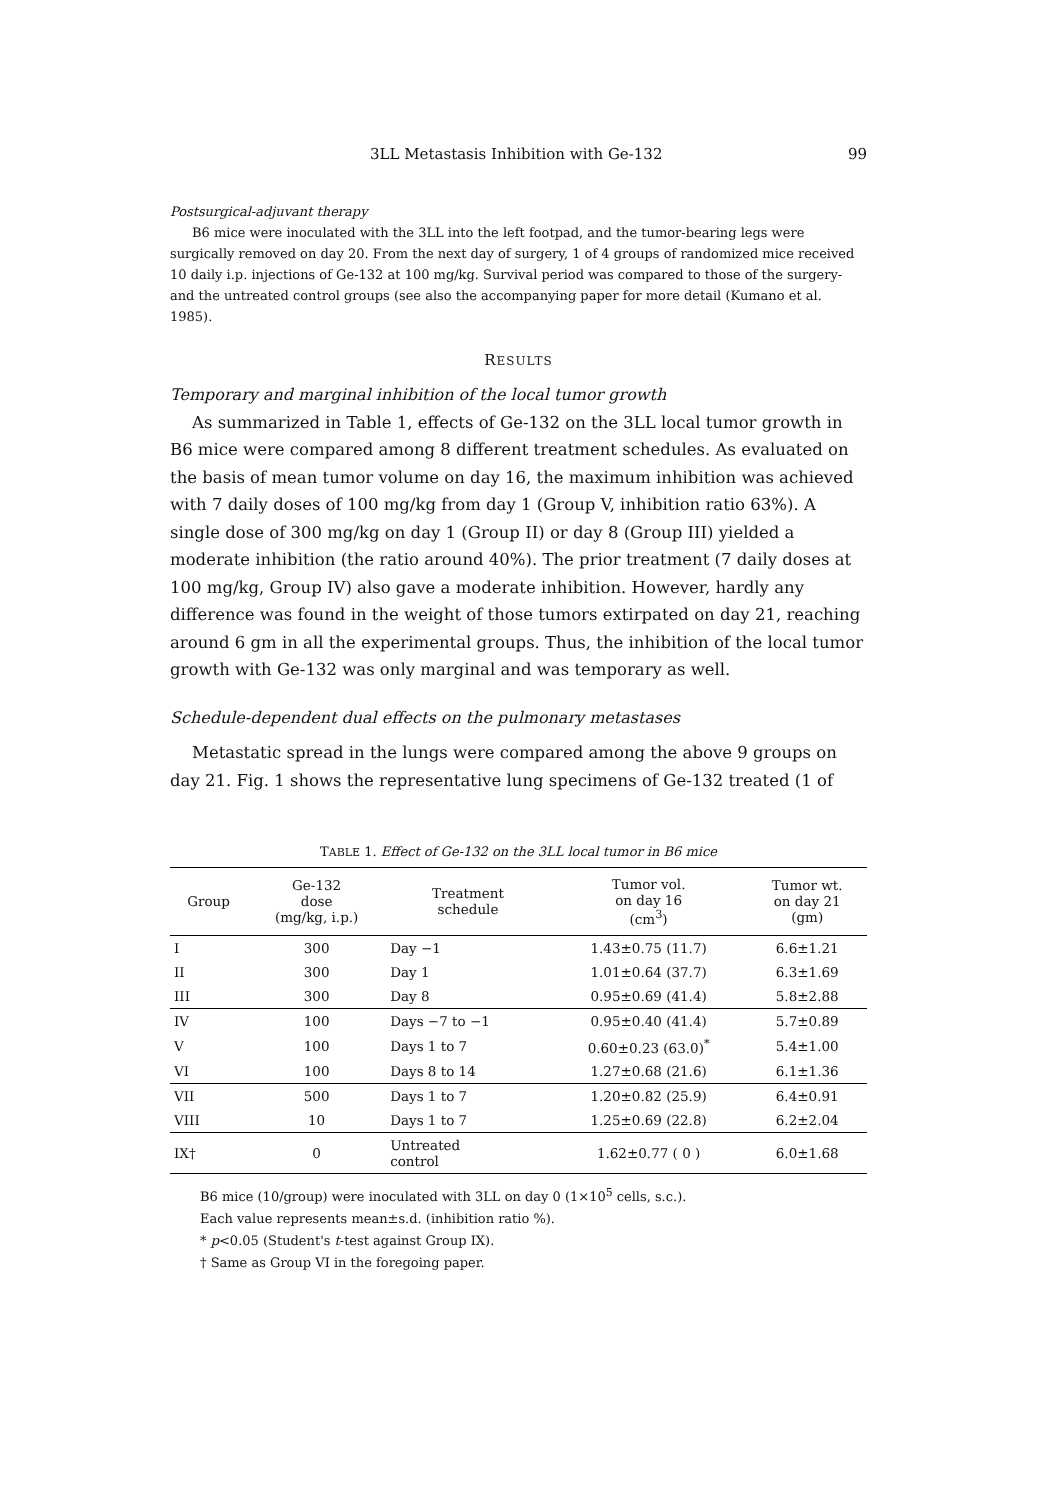3LL Metastasis Inhibition with Ge-132 99
Postsurgical-adjuvant therapy
B6 mice were inoculated with the 3LL into the left footpad, and the tumor-bearing legs were surgically removed on day 20. From the next day of surgery, 1 of 4 groups of randomized mice received 10 daily i.p. injections of Ge-132 at 100 mg/kg. Survival period was compared to those of the surgery- and the untreated control groups (see also the accompanying paper for more detail (Kumano et al. 1985).
RESULTS
Temporary and marginal inhibition of the local tumor growth
As summarized in Table 1, effects of Ge-132 on the 3LL local tumor growth in B6 mice were compared among 8 different treatment schedules. As evaluated on the basis of mean tumor volume on day 16, the maximum inhibition was achieved with 7 daily doses of 100 mg/kg from day 1 (Group V, inhibition ratio 63%). A single dose of 300 mg/kg on day 1 (Group II) or day 8 (Group III) yielded a moderate inhibition (the ratio around 40%). The prior treatment (7 daily doses at 100 mg/kg, Group IV) also gave a moderate inhibition. However, hardly any difference was found in the weight of those tumors extirpated on day 21, reaching around 6 gm in all the experimental groups. Thus, the inhibition of the local tumor growth with Ge-132 was only marginal and was temporary as well.
Schedule-dependent dual effects on the pulmonary metastases
Metastatic spread in the lungs were compared among the above 9 groups on day 21. Fig. 1 shows the representative lung specimens of Ge-132 treated (1 of
TABLE 1. Effect of Ge-132 on the 3LL local tumor in B6 mice
| Group | Ge-132 dose (mg/kg, i.p.) | Treatment schedule | Tumor vol. on day 16 (cm<sup>3</sup>) | Tumor wt. on day 21 (gm) |
| --- | --- | --- | --- | --- |
| I | 300 | Day −1 | 1.43±0.75 (11.7) | 6.6±1.21 |
| II | 300 | Day 1 | 1.01±0.64 (37.7) | 6.3±1.69 |
| III | 300 | Day 8 | 0.95±0.69 (41.4) | 5.8±2.88 |
| IV | 100 | Days −7 to −1 | 0.95±0.40 (41.4) | 5.7±0.89 |
| V | 100 | Days 1 to 7 | 0.60±0.23 (63.0)<sup>*</sup> | 5.4±1.00 |
| VI | 100 | Days 8 to 14 | 1.27±0.68 (21.6) | 6.1±1.36 |
| VII | 500 | Days 1 to 7 | 1.20±0.82 (25.9) | 6.4±0.91 |
| VIII | 10 | Days 1 to 7 | 1.25±0.69 (22.8) | 6.2±2.04 |
| IX† | 0 | Untreated control | 1.62±0.77 ( 0 ) | 6.0±1.68 |
B6 mice (10/group) were inoculated with 3LL on day 0 (1×10<sup>5</sup> cells, s.c.).
Each value represents mean±s.d. (inhibition ratio %).
* p<0.05 (Student's t-test against Group IX).
† Same as Group VI in the foregoing paper.